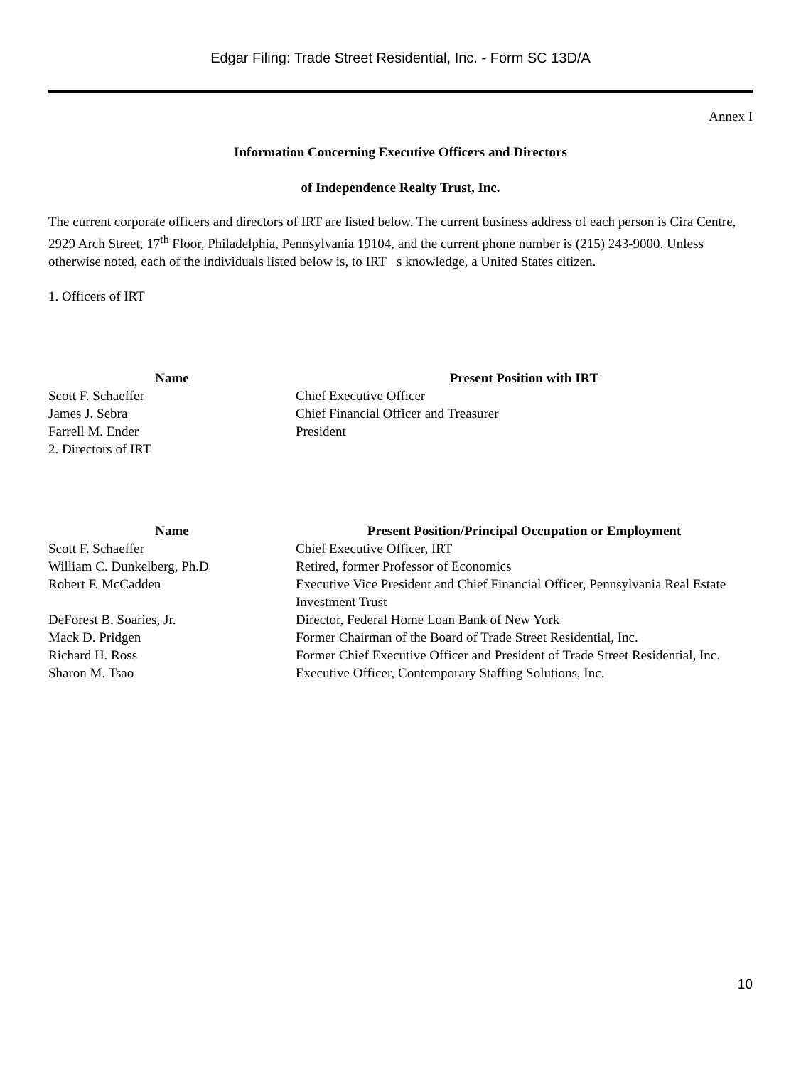Edgar Filing: Trade Street Residential, Inc. - Form SC 13D/A
Annex I
Information Concerning Executive Officers and Directors
of Independence Realty Trust, Inc.
The current corporate officers and directors of IRT are listed below. The current business address of each person is Cira Centre, 2929 Arch Street, 17<sup>th</sup> Floor, Philadelphia, Pennsylvania 19104, and the current phone number is (215) 243-9000. Unless otherwise noted, each of the individuals listed below is, to IRT s knowledge, a United States citizen.
1. Officers of IRT
| Name | Present Position with IRT |
| --- | --- |
| Scott F. Schaeffer | Chief Executive Officer |
| James J. Sebra | Chief Financial Officer and Treasurer |
| Farrell M. Ender | President |
| 2. Directors of IRT | |
| Name | Present Position/Principal Occupation or Employment |
| --- | --- |
| Scott F. Schaeffer | Chief Executive Officer, IRT |
| William C. Dunkelberg, Ph.D | Retired, former Professor of Economics |
| Robert F. McCadden | Executive Vice President and Chief Financial Officer, Pennsylvania Real Estate Investment Trust |
| DeForest B. Soaries, Jr. | Director, Federal Home Loan Bank of New York |
| Mack D. Pridgen | Former Chairman of the Board of Trade Street Residential, Inc. |
| Richard H. Ross | Former Chief Executive Officer and President of Trade Street Residential, Inc. |
| Sharon M. Tsao | Executive Officer, Contemporary Staffing Solutions, Inc. |
10